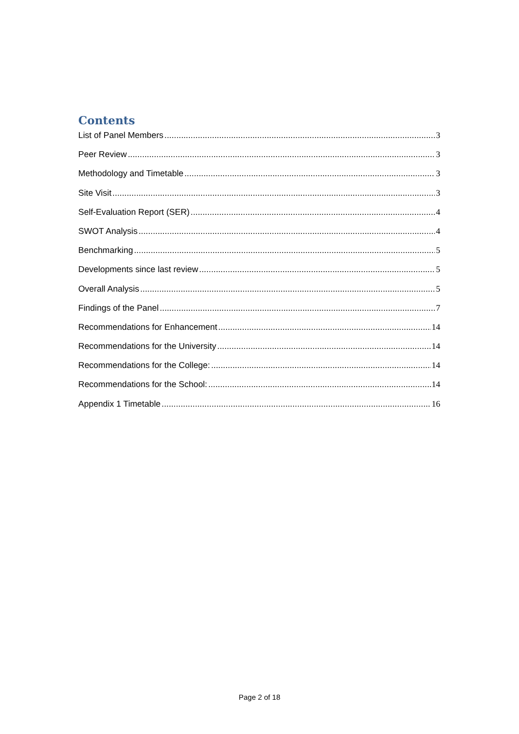Contents
List of Panel Members 3
Peer Review 3
Methodology and Timetable 3
Site Visit 3
Self-Evaluation Report (SER) 4
SWOT Analysis 4
Benchmarking 5
Developments since last review 5
Overall Analysis 5
Findings of the Panel 7
Recommendations for Enhancement 14
Recommendations for the University 14
Recommendations for the College: 14
Recommendations for the School: 14
Appendix 1 Timetable 16
Page 2 of 18